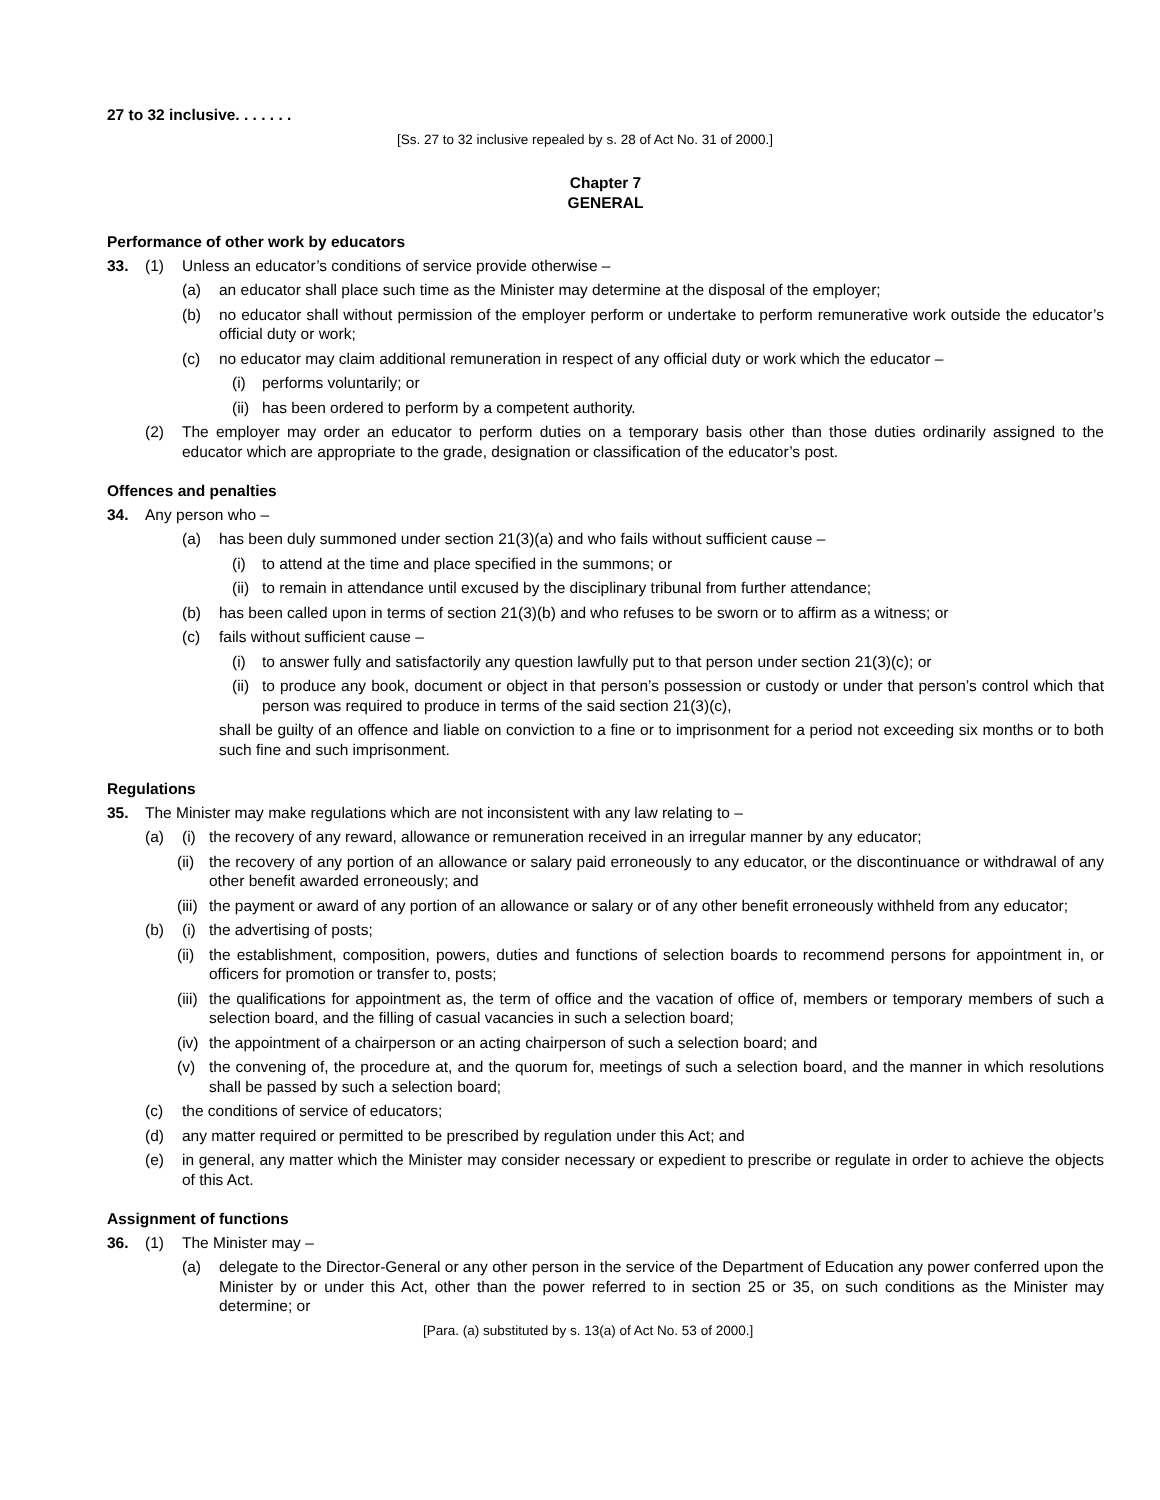27 to 32 inclusive. . . . . . .
[Ss. 27 to 32 inclusive repealed by s. 28 of Act No. 31 of 2000.]
Chapter 7
GENERAL
Performance of other work by educators
33. (1) Unless an educator’s conditions of service provide otherwise –
(a) an educator shall place such time as the Minister may determine at the disposal of the employer;
(b) no educator shall without permission of the employer perform or undertake to perform remunerative work outside the educator’s official duty or work;
(c) no educator may claim additional remuneration in respect of any official duty or work which the educator –
(i) performs voluntarily; or
(ii) has been ordered to perform by a competent authority.
(2) The employer may order an educator to perform duties on a temporary basis other than those duties ordinarily assigned to the educator which are appropriate to the grade, designation or classification of the educator’s post.
Offences and penalties
34. Any person who –
(a) has been duly summoned under section 21(3)(a) and who fails without sufficient cause –
(i) to attend at the time and place specified in the summons; or
(ii) to remain in attendance until excused by the disciplinary tribunal from further attendance;
(b) has been called upon in terms of section 21(3)(b) and who refuses to be sworn or to affirm as a witness; or
(c) fails without sufficient cause –
(i) to answer fully and satisfactorily any question lawfully put to that person under section 21(3)(c); or
(ii) to produce any book, document or object in that person’s possession or custody or under that person’s control which that person was required to produce in terms of the said section 21(3)(c),
shall be guilty of an offence and liable on conviction to a fine or to imprisonment for a period not exceeding six months or to both such fine and such imprisonment.
Regulations
35. The Minister may make regulations which are not inconsistent with any law relating to –
(a) (i) the recovery of any reward, allowance or remuneration received in an irregular manner by any educator;
(ii) the recovery of any portion of an allowance or salary paid erroneously to any educator, or the discontinuance or withdrawal of any other benefit awarded erroneously; and
(iii) the payment or award of any portion of an allowance or salary or of any other benefit erroneously withheld from any educator;
(b) (i) the advertising of posts;
(ii) the establishment, composition, powers, duties and functions of selection boards to recommend persons for appointment in, or officers for promotion or transfer to, posts;
(iii) the qualifications for appointment as, the term of office and the vacation of office of, members or temporary members of such a selection board, and the filling of casual vacancies in such a selection board;
(iv) the appointment of a chairperson or an acting chairperson of such a selection board; and
(v) the convening of, the procedure at, and the quorum for, meetings of such a selection board, and the manner in which resolutions shall be passed by such a selection board;
(c) the conditions of service of educators;
(d) any matter required or permitted to be prescribed by regulation under this Act; and
(e) in general, any matter which the Minister may consider necessary or expedient to prescribe or regulate in order to achieve the objects of this Act.
Assignment of functions
36. (1) The Minister may –
(a) delegate to the Director-General or any other person in the service of the Department of Education any power conferred upon the Minister by or under this Act, other than the power referred to in section 25 or 35, on such conditions as the Minister may determine; or
[Para. (a) substituted by s. 13(a) of Act No. 53 of 2000.]